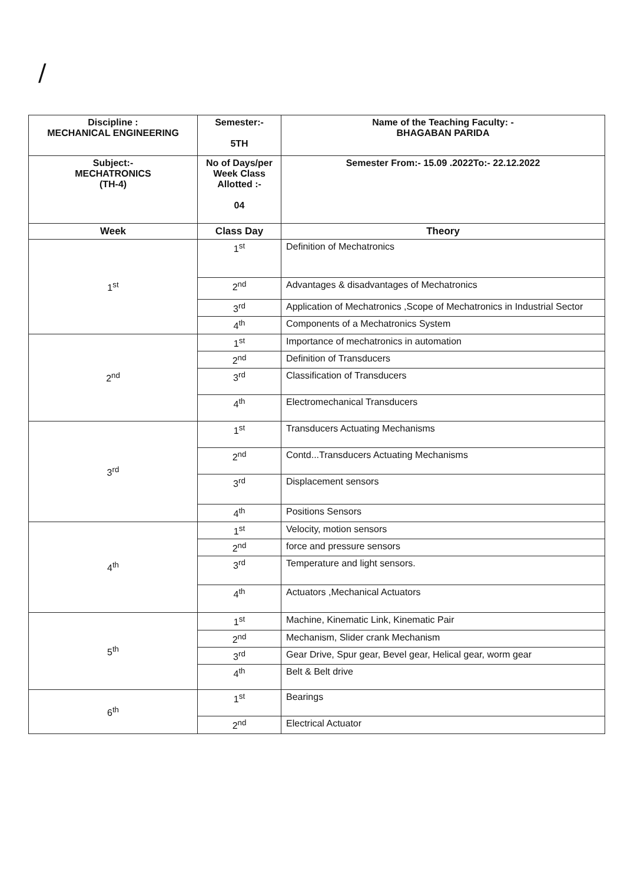/
| Discipline : MECHANICAL ENGINEERING | Semester:- 5TH | Name of the Teaching Faculty: - BHAGABAN PARIDA |
| Subject:- MECHATRONICS (TH-4) | No of Days/per Week Class Allotted :- 04 | Semester From:- 15.09 .2022To:- 22.12.2022 |
| Week | Class Day | Theory |
| 1<sup>st</sup> | 1<sup>st</sup> | Definition of Mechatronics |
| | 2<sup>nd</sup> | Advantages & disadvantages of Mechatronics |
| | 3<sup>rd</sup> | Application of Mechatronics ,Scope of Mechatronics in Industrial Sector |
| | 4<sup>th</sup> | Components of a Mechatronics System |
| 2<sup>nd</sup> | 1<sup>st</sup> | Importance of mechatronics in automation |
| | 2<sup>nd</sup> | Definition of Transducers |
| | 3<sup>rd</sup> | Classification of Transducers |
| | 4<sup>th</sup> | Electromechanical Transducers |
| 3<sup>rd</sup> | 1<sup>st</sup> | Transducers Actuating Mechanisms |
| | 2<sup>nd</sup> | Contd...Transducers Actuating Mechanisms |
| | 3<sup>rd</sup> | Displacement sensors |
| | 4<sup>th</sup> | Positions Sensors |
| 4<sup>th</sup> | 1<sup>st</sup> | Velocity, motion sensors |
| | 2<sup>nd</sup> | force and pressure sensors |
| | 3<sup>rd</sup> | Temperature and light sensors. |
| | 4<sup>th</sup> | Actuators ,Mechanical Actuators |
| 5<sup>th</sup> | 1<sup>st</sup> | Machine, Kinematic Link, Kinematic Pair |
| | 2<sup>nd</sup> | Mechanism, Slider crank Mechanism |
| | 3<sup>rd</sup> | Gear Drive, Spur gear, Bevel gear, Helical gear, worm gear |
| | 4<sup>th</sup> | Belt & Belt drive |
| 6<sup>th</sup> | 1<sup>st</sup> | Bearings |
| | 2<sup>nd</sup> | Electrical Actuator |